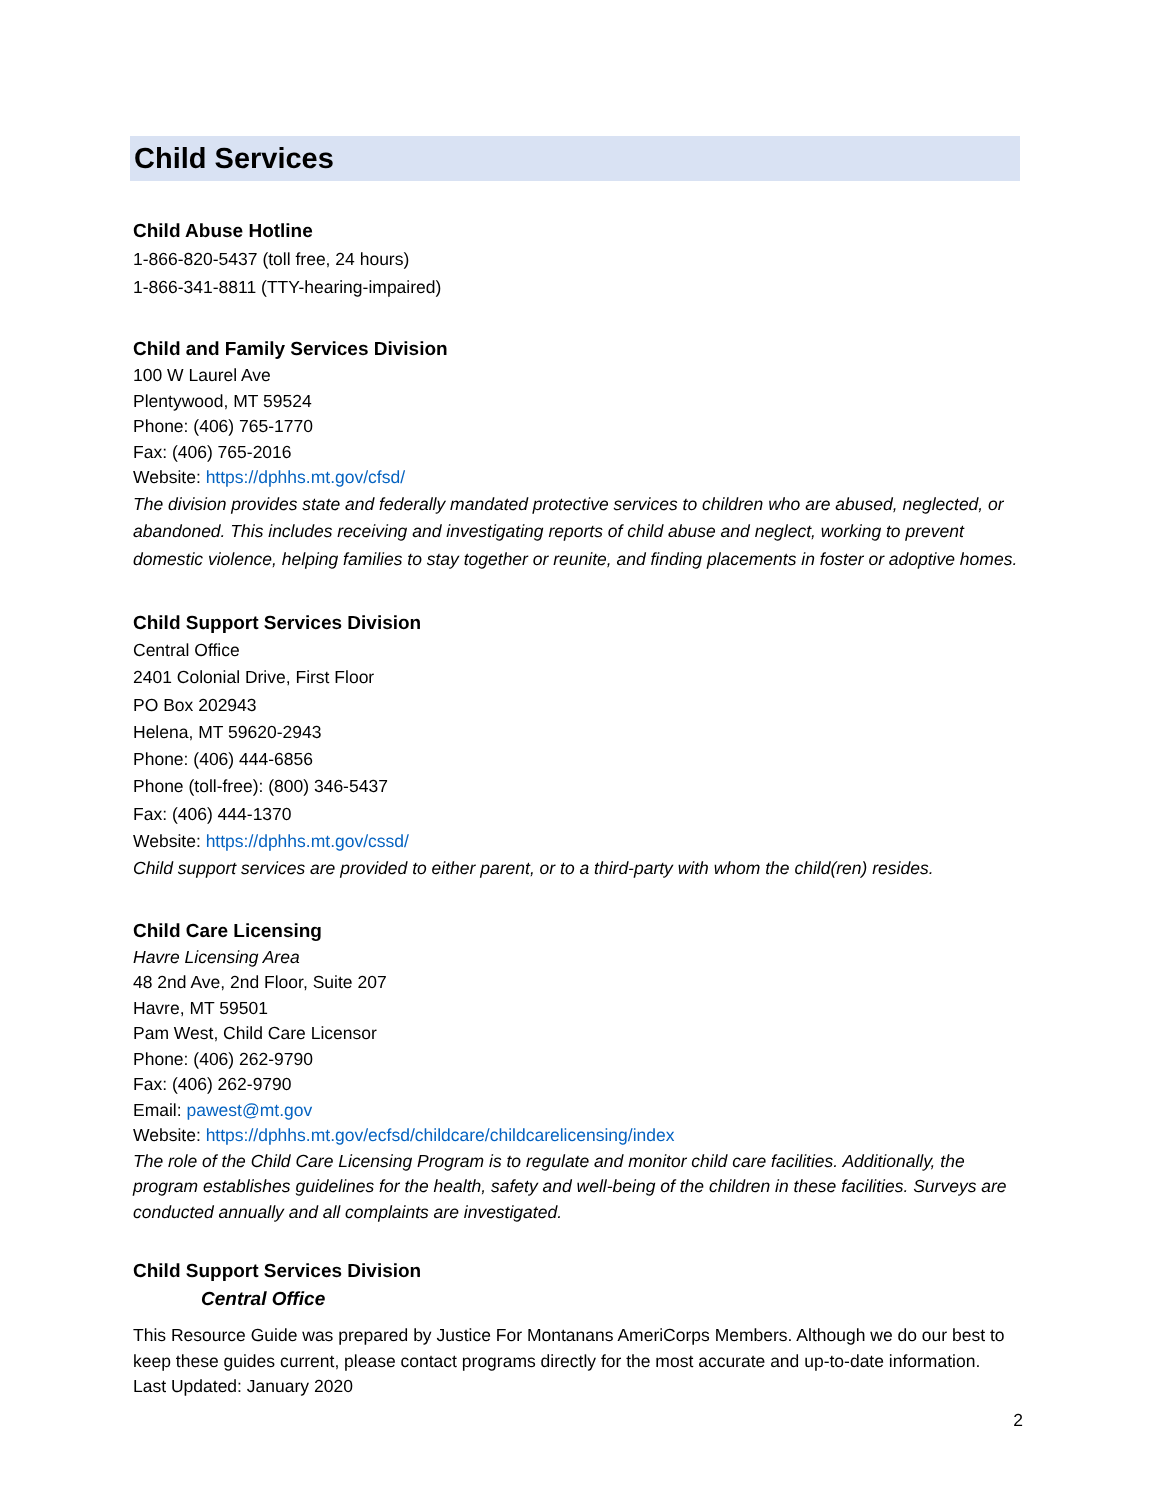Child Services
Child Abuse Hotline
1-866-820-5437 (toll free, 24 hours)
1-866-341-8811 (TTY-hearing-impaired)
Child and Family Services Division
100 W Laurel Ave
Plentywood, MT 59524
Phone: (406) 765-1770
Fax: (406) 765-2016
Website: https://dphhs.mt.gov/cfsd/
The division provides state and federally mandated protective services to children who are abused, neglected, or abandoned. This includes receiving and investigating reports of child abuse and neglect, working to prevent domestic violence, helping families to stay together or reunite, and finding placements in foster or adoptive homes.
Child Support Services Division
Central Office
2401 Colonial Drive, First Floor
PO Box 202943
Helena, MT 59620-2943
Phone: (406) 444-6856
Phone (toll-free): (800) 346-5437
Fax: (406) 444-1370
Website: https://dphhs.mt.gov/cssd/
Child support services are provided to either parent, or to a third-party with whom the child(ren) resides.
Child Care Licensing
Havre Licensing Area
48 2nd Ave, 2nd Floor, Suite 207
Havre, MT 59501
Pam West, Child Care Licensor
Phone: (406) 262-9790
Fax: (406) 262-9790
Email: pawest@mt.gov
Website: https://dphhs.mt.gov/ecfsd/childcare/childcarelicensing/index
The role of the Child Care Licensing Program is to regulate and monitor child care facilities. Additionally, the program establishes guidelines for the health, safety and well-being of the children in these facilities. Surveys are conducted annually and all complaints are investigated.
Child Support Services Division
Central Office
This Resource Guide was prepared by Justice For Montanans AmeriCorps Members. Although we do our best to keep these guides current, please contact programs directly for the most accurate and up-to-date information. Last Updated: January 2020
2